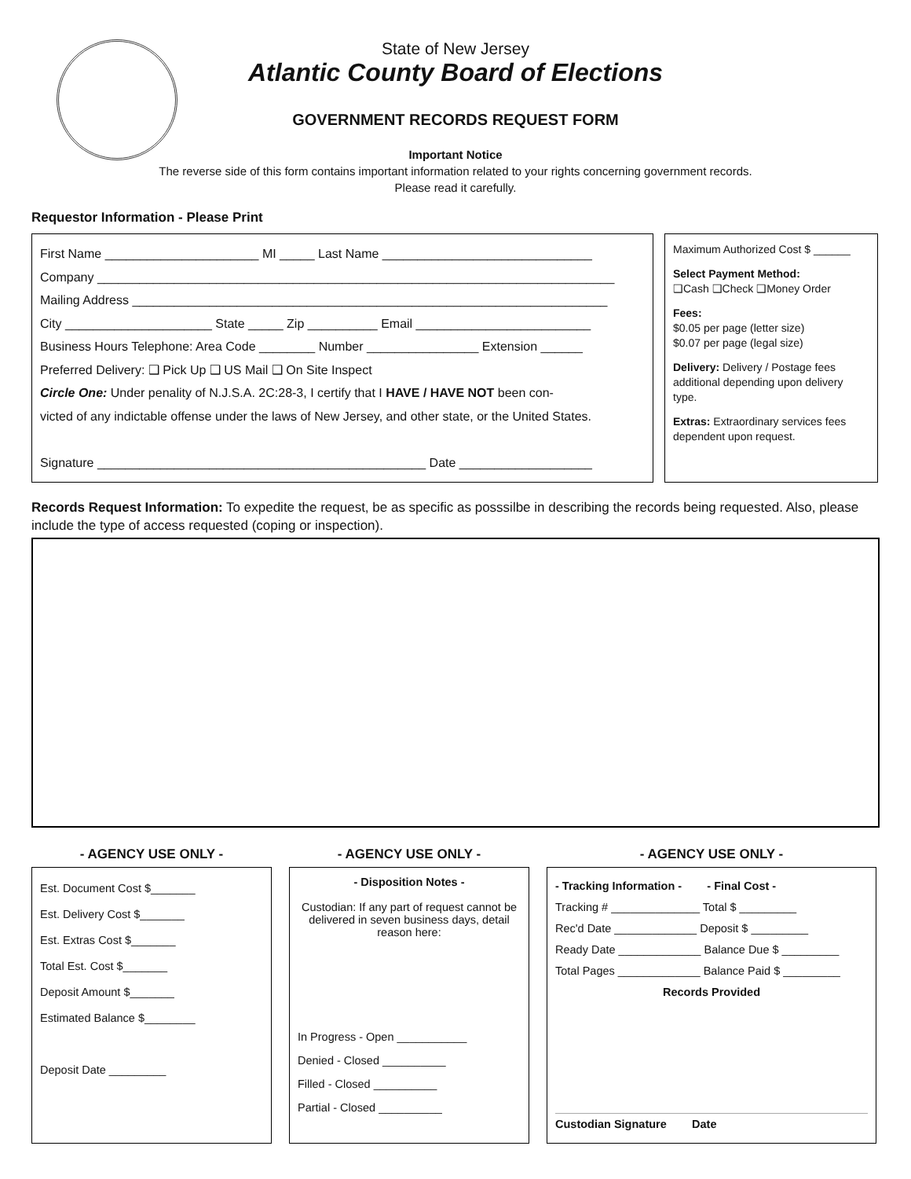State of New Jersey
Atlantic County Board of Elections
GOVERNMENT RECORDS REQUEST FORM
Important Notice
The reverse side of this form contains important information related to your rights concerning government records.
Please read it carefully.
Requestor Information - Please Print
First Name ______________________ MI _____ Last Name ______________________________
Company __________________________________________________________________________
Mailing Address ____________________________________________________________________
City _____________________ State _____ Zip __________ Email _________________________
Business Hours Telephone: Area Code ________ Number ________________ Extension ______
Preferred Delivery: ❑ Pick Up ❑ US Mail ❑ On Site Inspect
Circle One: Under penality of N.J.S.A. 2C:28-3, I certify that I HAVE / HAVE NOT been con-
victed of any indictable offense under the laws of New Jersey, and other state, or the United States.
Signature _______________________________________________ Date ___________________
Maximum Authorized Cost $ ______
Select Payment Method:
❑Cash ❑Check ❑Money Order
Fees:
$0.05 per page (letter size)
$0.07 per page (legal size)
Delivery: Delivery / Postage fees additional depending upon delivery type.
Extras: Extraordinary services fees dependent upon request.
Records Request Information: To expedite the request, be as specific as posssilbe in describing the records being requested. Also, please include the type of access requested (coping or inspection).
- AGENCY USE ONLY -
Est. Document Cost $_______
Est. Delivery Cost $_______
Est. Extras Cost $_______
Total Est. Cost $_______
Deposit Amount $_______
Estimated Balance $________
Deposit Date _________
- AGENCY USE ONLY -
- Disposition Notes -
Custodian: If any part of request cannot be delivered in seven business days, detail reason here:
In Progress - Open ___________
Denied - Closed __________
Filled - Closed __________
Partial - Closed __________
- AGENCY USE ONLY -
- Tracking Information - - Final Cost -
Tracking # ______________ Total $ _________
Rec'd Date _____________ Deposit $ _________
Ready Date _____________ Balance Due $ _________
Total Pages _____________ Balance Paid $ _________
Records Provided
Custodian Signature Date